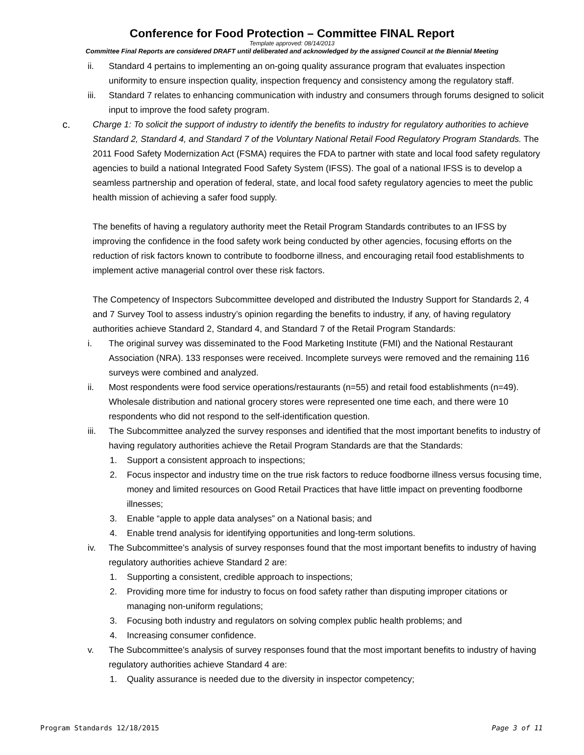Conference for Food Protection – Committee FINAL Report
Template approved: 08/14/2013
Committee Final Reports are considered DRAFT until deliberated and acknowledged by the assigned Council at the Biennial Meeting
ii. Standard 4 pertains to implementing an on-going quality assurance program that evaluates inspection uniformity to ensure inspection quality, inspection frequency and consistency among the regulatory staff.
iii. Standard 7 relates to enhancing communication with industry and consumers through forums designed to solicit input to improve the food safety program.
c. Charge 1: To solicit the support of industry to identify the benefits to industry for regulatory authorities to achieve Standard 2, Standard 4, and Standard 7 of the Voluntary National Retail Food Regulatory Program Standards. The 2011 Food Safety Modernization Act (FSMA) requires the FDA to partner with state and local food safety regulatory agencies to build a national Integrated Food Safety System (IFSS). The goal of a national IFSS is to develop a seamless partnership and operation of federal, state, and local food safety regulatory agencies to meet the public health mission of achieving a safer food supply.
The benefits of having a regulatory authority meet the Retail Program Standards contributes to an IFSS by improving the confidence in the food safety work being conducted by other agencies, focusing efforts on the reduction of risk factors known to contribute to foodborne illness, and encouraging retail food establishments to implement active managerial control over these risk factors.
The Competency of Inspectors Subcommittee developed and distributed the Industry Support for Standards 2, 4 and 7 Survey Tool to assess industry’s opinion regarding the benefits to industry, if any, of having regulatory authorities achieve Standard 2, Standard 4, and Standard 7 of the Retail Program Standards:
i. The original survey was disseminated to the Food Marketing Institute (FMI) and the National Restaurant Association (NRA). 133 responses were received. Incomplete surveys were removed and the remaining 116 surveys were combined and analyzed.
ii. Most respondents were food service operations/restaurants (n=55) and retail food establishments (n=49). Wholesale distribution and national grocery stores were represented one time each, and there were 10 respondents who did not respond to the self-identification question.
iii. The Subcommittee analyzed the survey responses and identified that the most important benefits to industry of having regulatory authorities achieve the Retail Program Standards are that the Standards:
1. Support a consistent approach to inspections;
2. Focus inspector and industry time on the true risk factors to reduce foodborne illness versus focusing time, money and limited resources on Good Retail Practices that have little impact on preventing foodborne illnesses;
3. Enable “apple to apple data analyses” on a National basis; and
4. Enable trend analysis for identifying opportunities and long-term solutions.
iv. The Subcommittee’s analysis of survey responses found that the most important benefits to industry of having regulatory authorities achieve Standard 2 are:
1. Supporting a consistent, credible approach to inspections;
2. Providing more time for industry to focus on food safety rather than disputing improper citations or managing non-uniform regulations;
3. Focusing both industry and regulators on solving complex public health problems; and
4. Increasing consumer confidence.
v. The Subcommittee’s analysis of survey responses found that the most important benefits to industry of having regulatory authorities achieve Standard 4 are:
1. Quality assurance is needed due to the diversity in inspector competency;
Program Standards 12/18/2015 Page 3 of 11